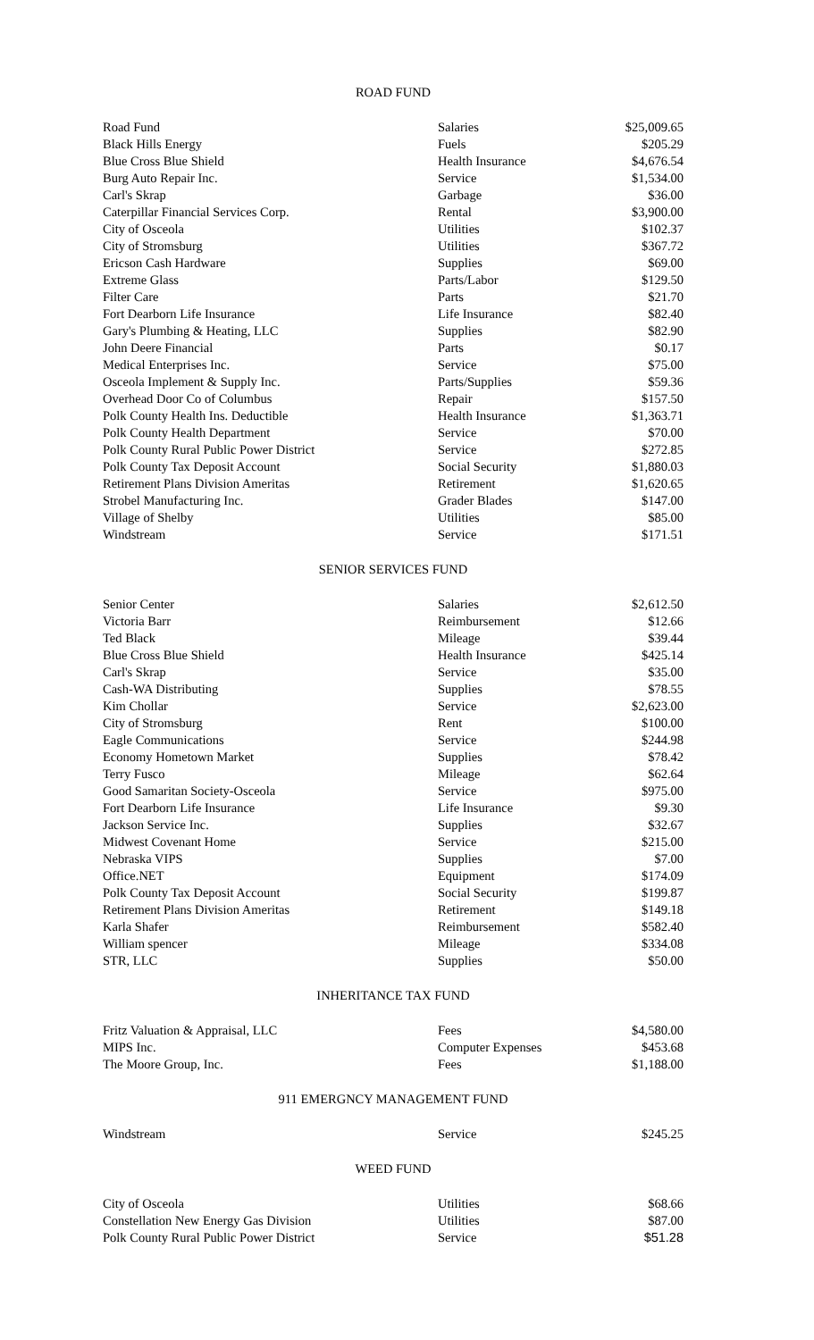ROAD FUND
| Road Fund | Salaries | $25,009.65 |
| Black Hills Energy | Fuels | $205.29 |
| Blue Cross Blue Shield | Health Insurance | $4,676.54 |
| Burg Auto Repair Inc. | Service | $1,534.00 |
| Carl's Skrap | Garbage | $36.00 |
| Caterpillar Financial Services Corp. | Rental | $3,900.00 |
| City of Osceola | Utilities | $102.37 |
| City of Stromsburg | Utilities | $367.72 |
| Ericson Cash Hardware | Supplies | $69.00 |
| Extreme Glass | Parts/Labor | $129.50 |
| Filter Care | Parts | $21.70 |
| Fort Dearborn Life Insurance | Life Insurance | $82.40 |
| Gary's Plumbing & Heating, LLC | Supplies | $82.90 |
| John Deere Financial | Parts | $0.17 |
| Medical Enterprises Inc. | Service | $75.00 |
| Osceola Implement & Supply Inc. | Parts/Supplies | $59.36 |
| Overhead Door Co of Columbus | Repair | $157.50 |
| Polk County Health Ins. Deductible | Health Insurance | $1,363.71 |
| Polk County Health Department | Service | $70.00 |
| Polk County Rural Public Power District | Service | $272.85 |
| Polk County Tax Deposit Account | Social Security | $1,880.03 |
| Retirement Plans Division Ameritas | Retirement | $1,620.65 |
| Strobel Manufacturing Inc. | Grader Blades | $147.00 |
| Village of Shelby | Utilities | $85.00 |
| Windstream | Service | $171.51 |
SENIOR SERVICES FUND
| Senior Center | Salaries | $2,612.50 |
| Victoria Barr | Reimbursement | $12.66 |
| Ted Black | Mileage | $39.44 |
| Blue Cross Blue Shield | Health Insurance | $425.14 |
| Carl's Skrap | Service | $35.00 |
| Cash-WA Distributing | Supplies | $78.55 |
| Kim Chollar | Service | $2,623.00 |
| City of Stromsburg | Rent | $100.00 |
| Eagle Communications | Service | $244.98 |
| Economy Hometown Market | Supplies | $78.42 |
| Terry Fusco | Mileage | $62.64 |
| Good Samaritan Society-Osceola | Service | $975.00 |
| Fort Dearborn Life Insurance | Life Insurance | $9.30 |
| Jackson Service Inc. | Supplies | $32.67 |
| Midwest Covenant Home | Service | $215.00 |
| Nebraska VIPS | Supplies | $7.00 |
| Office.NET | Equipment | $174.09 |
| Polk County Tax Deposit Account | Social Security | $199.87 |
| Retirement Plans Division Ameritas | Retirement | $149.18 |
| Karla Shafer | Reimbursement | $582.40 |
| William spencer | Mileage | $334.08 |
| STR, LLC | Supplies | $50.00 |
INHERITANCE TAX FUND
| Fritz Valuation & Appraisal, LLC | Fees | $4,580.00 |
| MIPS Inc. | Computer Expenses | $453.68 |
| The Moore Group, Inc. | Fees | $1,188.00 |
911 EMERGNCY MANAGEMENT FUND
| Windstream | Service | $245.25 |
WEED FUND
| City of Osceola | Utilities | $68.66 |
| Constellation New Energy Gas Division | Utilities | $87.00 |
| Polk County Rural Public Power District | Service | $51.28 |